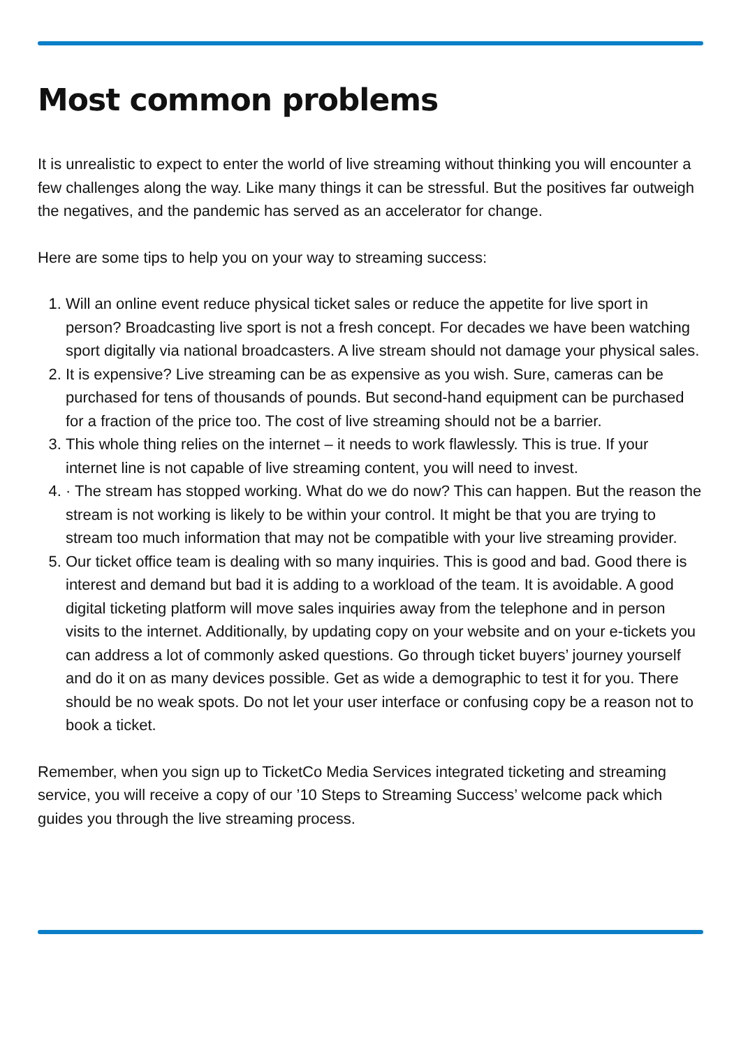Most common problems
It is unrealistic to expect to enter the world of live streaming without thinking you will encounter a few challenges along the way. Like many things it can be stressful. But the positives far outweigh the negatives, and the pandemic has served as an accelerator for change.
Here are some tips to help you on your way to streaming success:
1. Will an online event reduce physical ticket sales or reduce the appetite for live sport in person? Broadcasting live sport is not a fresh concept. For decades we have been watching sport digitally via national broadcasters. A live stream should not damage your physical sales.
2. It is expensive? Live streaming can be as expensive as you wish. Sure, cameras can be purchased for tens of thousands of pounds. But second-hand equipment can be purchased for a fraction of the price too. The cost of live streaming should not be a barrier.
3. This whole thing relies on the internet – it needs to work flawlessly. This is true. If your internet line is not capable of live streaming content, you will need to invest.
4. · The stream has stopped working. What do we do now? This can happen. But the reason the stream is not working is likely to be within your control. It might be that you are trying to stream too much information that may not be compatible with your live streaming provider.
5. Our ticket office team is dealing with so many inquiries. This is good and bad. Good there is interest and demand but bad it is adding to a workload of the team. It is avoidable. A good digital ticketing platform will move sales inquiries away from the telephone and in person visits to the internet. Additionally, by updating copy on your website and on your e-tickets you can address a lot of commonly asked questions. Go through ticket buyers’ journey yourself and do it on as many devices possible. Get as wide a demographic to test it for you. There should be no weak spots. Do not let your user interface or confusing copy be a reason not to book a ticket.
Remember, when you sign up to TicketCo Media Services integrated ticketing and streaming service, you will receive a copy of our ’10 Steps to Streaming Success’ welcome pack which guides you through the live streaming process.